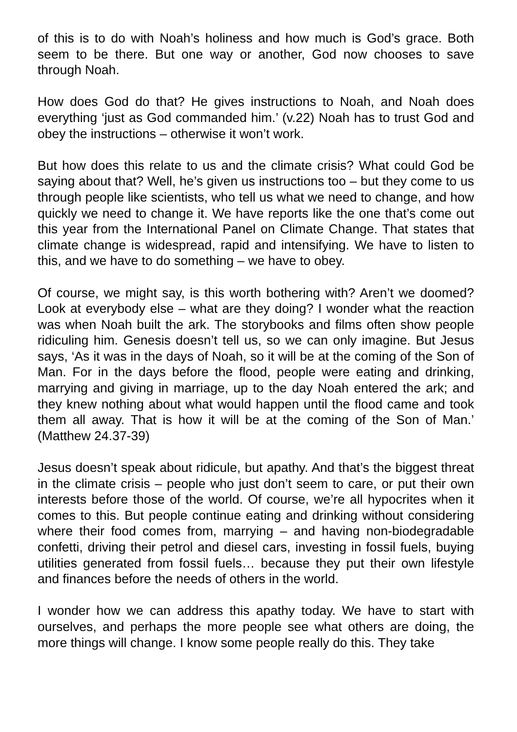of this is to do with Noah’s holiness and how much is God’s grace. Both seem to be there. But one way or another, God now chooses to save through Noah.
How does God do that? He gives instructions to Noah, and Noah does everything ‘just as God commanded him.’ (v.22) Noah has to trust God and obey the instructions – otherwise it won’t work.
But how does this relate to us and the climate crisis? What could God be saying about that? Well, he’s given us instructions too – but they come to us through people like scientists, who tell us what we need to change, and how quickly we need to change it. We have reports like the one that’s come out this year from the International Panel on Climate Change. That states that climate change is widespread, rapid and intensifying. We have to listen to this, and we have to do something – we have to obey.
Of course, we might say, is this worth bothering with? Aren’t we doomed? Look at everybody else – what are they doing? I wonder what the reaction was when Noah built the ark. The storybooks and films often show people ridiculing him. Genesis doesn’t tell us, so we can only imagine. But Jesus says, ‘As it was in the days of Noah, so it will be at the coming of the Son of Man. For in the days before the flood, people were eating and drinking, marrying and giving in marriage, up to the day Noah entered the ark; and they knew nothing about what would happen until the flood came and took them all away. That is how it will be at the coming of the Son of Man.’ (Matthew 24.37-39)
Jesus doesn’t speak about ridicule, but apathy. And that’s the biggest threat in the climate crisis – people who just don’t seem to care, or put their own interests before those of the world. Of course, we’re all hypocrites when it comes to this. But people continue eating and drinking without considering where their food comes from, marrying – and having non-biodegradable confetti, driving their petrol and diesel cars, investing in fossil fuels, buying utilities generated from fossil fuels… because they put their own lifestyle and finances before the needs of others in the world.
I wonder how we can address this apathy today. We have to start with ourselves, and perhaps the more people see what others are doing, the more things will change. I know some people really do this. They take